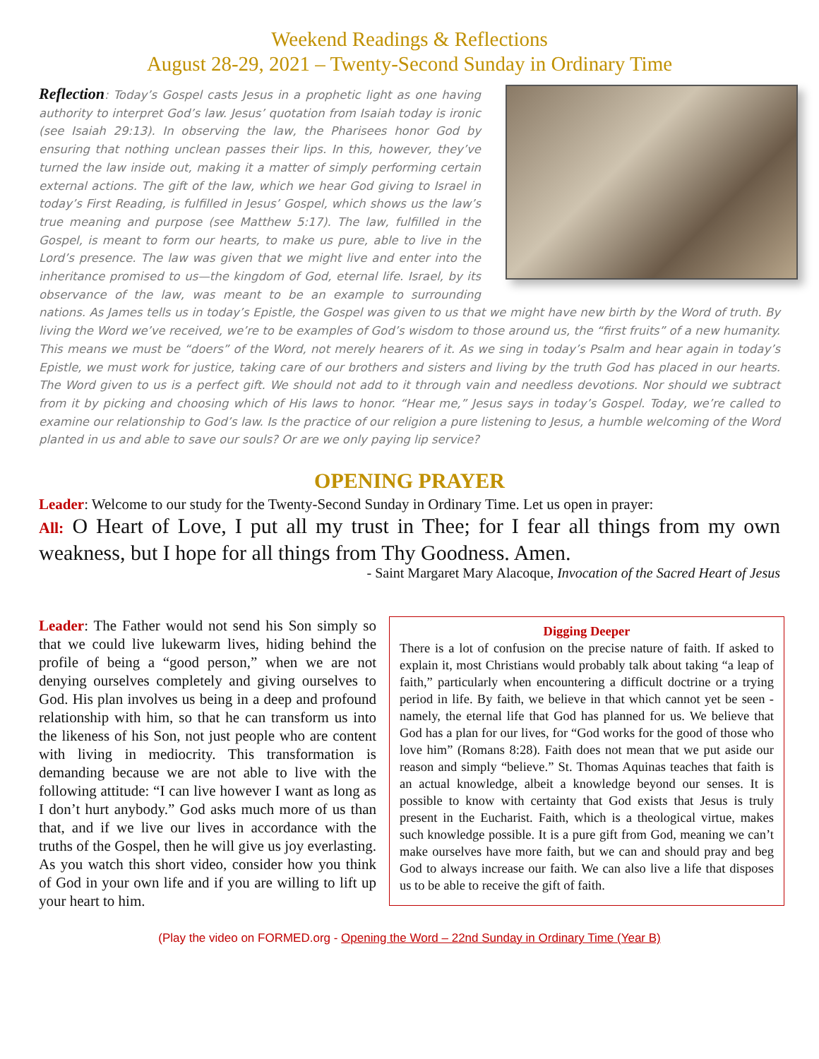Weekend Readings & Reflections
August 28-29, 2021 – Twenty-Second Sunday in Ordinary Time
Reflection: Today’s Gospel casts Jesus in a prophetic light as one having authority to interpret God’s law. Jesus’ quotation from Isaiah today is ironic (see Isaiah 29:13). In observing the law, the Pharisees honor God by ensuring that nothing unclean passes their lips. In this, however, they’ve turned the law inside out, making it a matter of simply performing certain external actions. The gift of the law, which we hear God giving to Israel in today’s First Reading, is fulfilled in Jesus’ Gospel, which shows us the law’s true meaning and purpose (see Matthew 5:17). The law, fulfilled in the Gospel, is meant to form our hearts, to make us pure, able to live in the Lord’s presence. The law was given that we might live and enter into the inheritance promised to us—the kingdom of God, eternal life. Israel, by its observance of the law, was meant to be an example to surrounding nations. As James tells us in today’s Epistle, the Gospel was given to us that we might have new birth by the Word of truth. By living the Word we’ve received, we’re to be examples of God’s wisdom to those around us, the “first fruits” of a new humanity. This means we must be “doers” of the Word, not merely hearers of it. As we sing in today’s Psalm and hear again in today’s Epistle, we must work for justice, taking care of our brothers and sisters and living by the truth God has placed in our hearts. The Word given to us is a perfect gift. We should not add to it through vain and needless devotions. Nor should we subtract from it by picking and choosing which of His laws to honor. “Hear me,” Jesus says in today’s Gospel. Today, we’re called to examine our relationship to God’s law. Is the practice of our religion a pure listening to Jesus, a humble welcoming of the Word planted in us and able to save our souls? Or are we only paying lip service?
OPENING PRAYER
Leader: Welcome to our study for the Twenty-Second Sunday in Ordinary Time. Let us open in prayer:
All: O Heart of Love, I put all my trust in Thee; for I fear all things from my own weakness, but I hope for all things from Thy Goodness. Amen.
- Saint Margaret Mary Alacoque, Invocation of the Sacred Heart of Jesus
Leader: The Father would not send his Son simply so that we could live lukewarm lives, hiding behind the profile of being a “good person,” when we are not denying ourselves completely and giving ourselves to God. His plan involves us being in a deep and profound relationship with him, so that he can transform us into the likeness of his Son, not just people who are content with living in mediocrity. This transformation is demanding because we are not able to live with the following attitude: “I can live however I want as long as I don’t hurt anybody.” God asks much more of us than that, and if we live our lives in accordance with the truths of the Gospel, then he will give us joy everlasting. As you watch this short video, consider how you think of God in your own life and if you are willing to lift up your heart to him.
Digging Deeper
There is a lot of confusion on the precise nature of faith. If asked to explain it, most Christians would probably talk about taking “a leap of faith,” particularly when encountering a difficult doctrine or a trying period in life. By faith, we believe in that which cannot yet be seen - namely, the eternal life that God has planned for us. We believe that God has a plan for our lives, for “God works for the good of those who love him” (Romans 8:28). Faith does not mean that we put aside our reason and simply “believe.” St. Thomas Aquinas teaches that faith is an actual knowledge, albeit a knowledge beyond our senses. It is possible to know with certainty that God exists that Jesus is truly present in the Eucharist. Faith, which is a theological virtue, makes such knowledge possible. It is a pure gift from God, meaning we can’t make ourselves have more faith, but we can and should pray and beg God to always increase our faith. We can also live a life that disposes us to be able to receive the gift of faith.
(Play the video on FORMED.org - Opening the Word – 22nd Sunday in Ordinary Time (Year B)